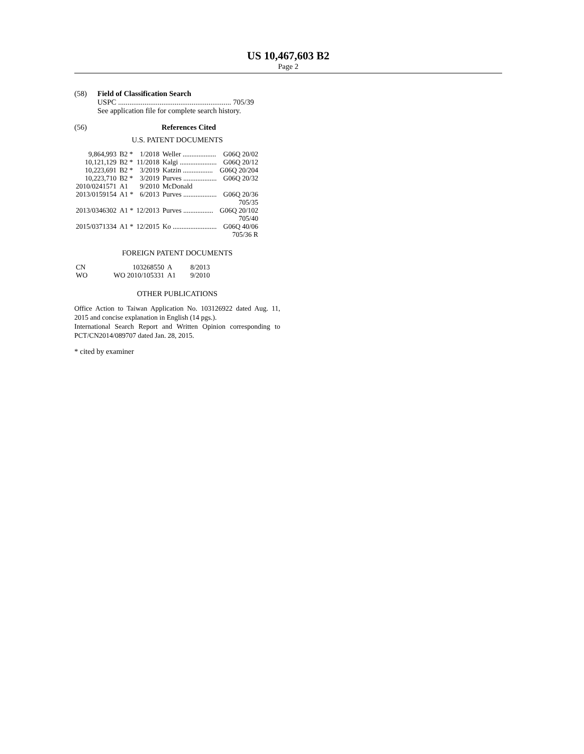US 10,467,603 B2
Page 2
(58) Field of Classification Search
USPC ............................................................ 705/39
See application file for complete search history.
(56) References Cited
U.S. PATENT DOCUMENTS
| 9,864,993 | B2 * | 1/2018 | Weller ................... | G06Q 20/02 |
| 10,121,129 | B2 * | 11/2018 | Kalgi ..................... | G06Q 20/12 |
| 10,223,691 | B2 * | 3/2019 | Katzin ................. | G06Q 20/204 |
| 10,223,710 | B2 * | 3/2019 | Purves ................... | G06Q 20/32 |
| 2010/0241571 | A1 | 9/2010 | McDonald | |
| 2013/0159154 | A1 * | 6/2013 | Purves ................... | G06Q 20/36 705/35 |
| 2013/0346302 | A1 * | 12/2013 | Purves ................. | G06Q 20/102 705/40 |
| 2015/0371334 | A1 * | 12/2015 | Ko ......................... | G06Q 40/06 705/36 R |
FOREIGN PATENT DOCUMENTS
| CN | 103268550 | A | 8/2013 |
| WO | WO 2010/105331 | A1 | 9/2010 |
OTHER PUBLICATIONS
Office Action to Taiwan Application No. 103126922 dated Aug. 11, 2015 and concise explanation in English (14 pgs.).
International Search Report and Written Opinion corresponding to PCT/CN2014/089707 dated Jan. 28, 2015.
* cited by examiner